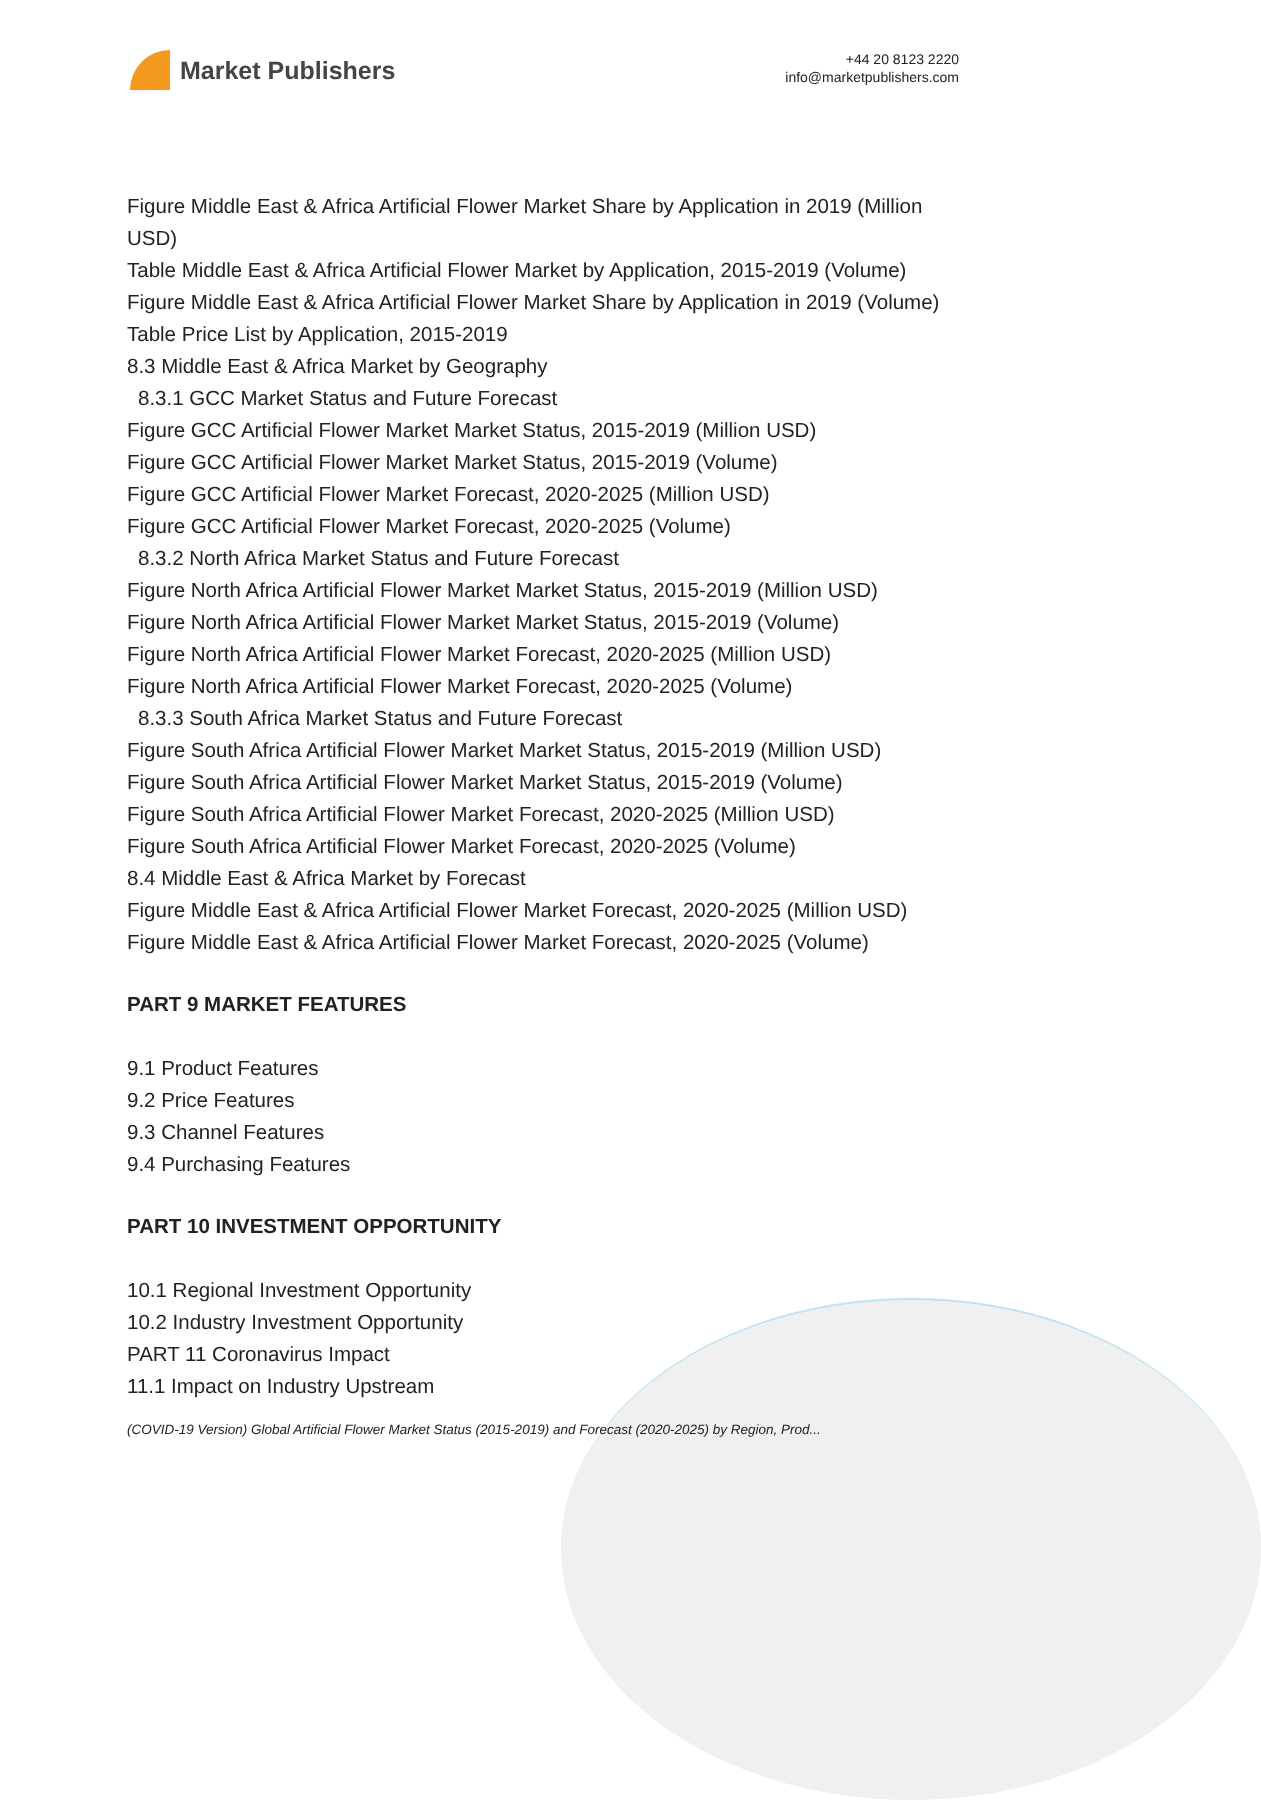Market Publishers
+44 20 8123 2220
info@marketpublishers.com
Figure Middle East & Africa Artificial Flower Market Share by Application in 2019 (Million USD)
Table Middle East & Africa Artificial Flower Market by Application, 2015-2019 (Volume)
Figure Middle East & Africa Artificial Flower Market Share by Application in 2019 (Volume)
Table Price List by Application, 2015-2019
8.3 Middle East & Africa Market by Geography
8.3.1 GCC Market Status and Future Forecast
Figure GCC Artificial Flower Market Market Status, 2015-2019 (Million USD)
Figure GCC Artificial Flower Market Market Status, 2015-2019 (Volume)
Figure GCC Artificial Flower Market Forecast, 2020-2025 (Million USD)
Figure GCC Artificial Flower Market Forecast, 2020-2025 (Volume)
8.3.2 North Africa Market Status and Future Forecast
Figure North Africa Artificial Flower Market Market Status, 2015-2019 (Million USD)
Figure North Africa Artificial Flower Market Market Status, 2015-2019 (Volume)
Figure North Africa Artificial Flower Market Forecast, 2020-2025 (Million USD)
Figure North Africa Artificial Flower Market Forecast, 2020-2025 (Volume)
8.3.3 South Africa Market Status and Future Forecast
Figure South Africa Artificial Flower Market Market Status, 2015-2019 (Million USD)
Figure South Africa Artificial Flower Market Market Status, 2015-2019 (Volume)
Figure South Africa Artificial Flower Market Forecast, 2020-2025 (Million USD)
Figure South Africa Artificial Flower Market Forecast, 2020-2025 (Volume)
8.4 Middle East & Africa Market by Forecast
Figure Middle East & Africa Artificial Flower Market Forecast, 2020-2025 (Million USD)
Figure Middle East & Africa Artificial Flower Market Forecast, 2020-2025 (Volume)
PART 9 MARKET FEATURES
9.1 Product Features
9.2 Price Features
9.3 Channel Features
9.4 Purchasing Features
PART 10 INVESTMENT OPPORTUNITY
10.1 Regional Investment Opportunity
10.2 Industry Investment Opportunity
PART 11 Coronavirus Impact
11.1 Impact on Industry Upstream
(COVID-19 Version) Global Artificial Flower Market Status (2015-2019) and Forecast (2020-2025) by Region, Prod...